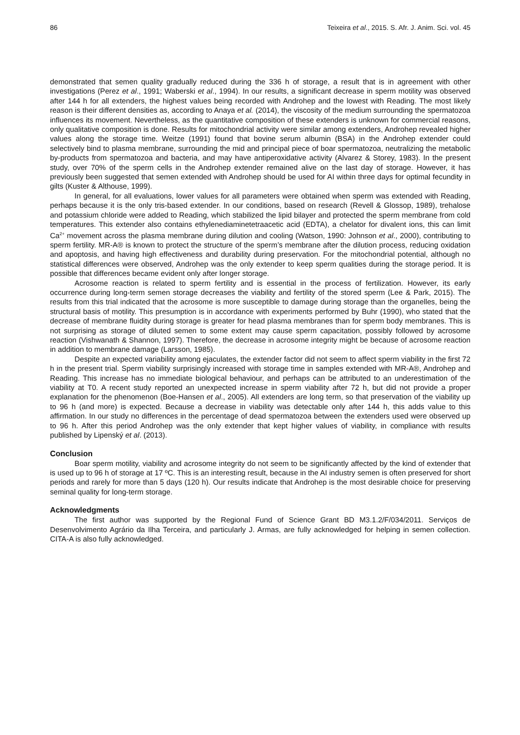86 Teixeira et al., 2015. S. Afr. J. Anim. Sci. vol. 45
demonstrated that semen quality gradually reduced during the 336 h of storage, a result that is in agreement with other investigations (Perez et al., 1991; Waberski et al., 1994). In our results, a significant decrease in sperm motility was observed after 144 h for all extenders, the highest values being recorded with Androhep and the lowest with Reading. The most likely reason is their different densities as, according to Anaya et al. (2014), the viscosity of the medium surrounding the spermatozoa influences its movement. Nevertheless, as the quantitative composition of these extenders is unknown for commercial reasons, only qualitative composition is done. Results for mitochondrial activity were similar among extenders, Androhep revealed higher values along the storage time. Weitze (1991) found that bovine serum albumin (BSA) in the Androhep extender could selectively bind to plasma membrane, surrounding the mid and principal piece of boar spermatozoa, neutralizing the metabolic by-products from spermatozoa and bacteria, and may have antiperoxidative activity (Alvarez & Storey, 1983). In the present study, over 70% of the sperm cells in the Androhep extender remained alive on the last day of storage. However, it has previously been suggested that semen extended with Androhep should be used for AI within three days for optimal fecundity in gilts (Kuster & Althouse, 1999).
In general, for all evaluations, lower values for all parameters were obtained when sperm was extended with Reading, perhaps because it is the only tris-based extender. In our conditions, based on research (Revell & Glossop, 1989), trehalose and potassium chloride were added to Reading, which stabilized the lipid bilayer and protected the sperm membrane from cold temperatures. This extender also contains ethylenediaminetetraacetic acid (EDTA), a chelator for divalent ions, this can limit Ca<sup>2+</sup> movement across the plasma membrane during dilution and cooling (Watson, 1990: Johnson et al., 2000), contributing to sperm fertility. MR-A® is known to protect the structure of the sperm’s membrane after the dilution process, reducing oxidation and apoptosis, and having high effectiveness and durability during preservation. For the mitochondrial potential, although no statistical differences were observed, Androhep was the only extender to keep sperm qualities during the storage period. It is possible that differences became evident only after longer storage.
Acrosome reaction is related to sperm fertility and is essential in the process of fertilization. However, its early occurrence during long-term semen storage decreases the viability and fertility of the stored sperm (Lee & Park, 2015). The results from this trial indicated that the acrosome is more susceptible to damage during storage than the organelles, being the structural basis of motility. This presumption is in accordance with experiments performed by Buhr (1990), who stated that the decrease of membrane fluidity during storage is greater for head plasma membranes than for sperm body membranes. This is not surprising as storage of diluted semen to some extent may cause sperm capacitation, possibly followed by acrosome reaction (Vishwanath & Shannon, 1997). Therefore, the decrease in acrosome integrity might be because of acrosome reaction in addition to membrane damage (Larsson, 1985).
Despite an expected variability among ejaculates, the extender factor did not seem to affect sperm viability in the first 72 h in the present trial. Sperm viability surprisingly increased with storage time in samples extended with MR-A®, Androhep and Reading. This increase has no immediate biological behaviour, and perhaps can be attributed to an underestimation of the viability at T0. A recent study reported an unexpected increase in sperm viability after 72 h, but did not provide a proper explanation for the phenomenon (Boe-Hansen et al., 2005). All extenders are long term, so that preservation of the viability up to 96 h (and more) is expected. Because a decrease in viability was detectable only after 144 h, this adds value to this affirmation. In our study no differences in the percentage of dead spermatozoa between the extenders used were observed up to 96 h. After this period Androhep was the only extender that kept higher values of viability, in compliance with results published by Lipenský et al. (2013).
Conclusion
Boar sperm motility, viability and acrosome integrity do not seem to be significantly affected by the kind of extender that is used up to 96 h of storage at 17 ºC. This is an interesting result, because in the AI industry semen is often preserved for short periods and rarely for more than 5 days (120 h). Our results indicate that Androhep is the most desirable choice for preserving seminal quality for long-term storage.
Acknowledgments
The first author was supported by the Regional Fund of Science Grant BD M3.1.2/F/034/2011. Serviços de Desenvolvimento Agrário da Ilha Terceira, and particularly J. Armas, are fully acknowledged for helping in semen collection. CITA-A is also fully acknowledged.